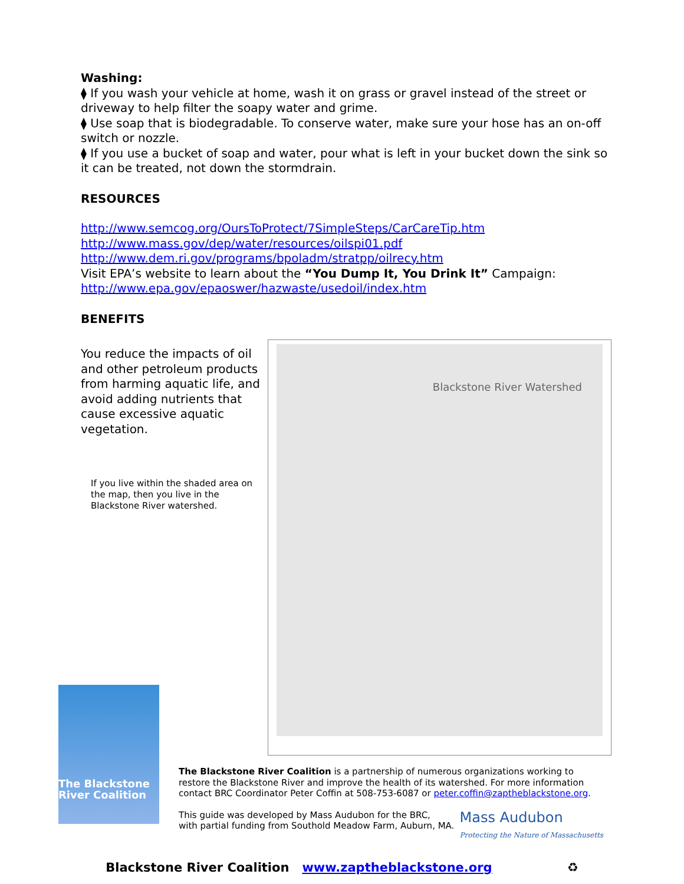Washing:
⧫ If you wash your vehicle at home, wash it on grass or gravel instead of the street or driveway to help filter the soapy water and grime.
⧫ Use soap that is biodegradable. To conserve water, make sure your hose has an on-off switch or nozzle.
⧫ If you use a bucket of soap and water, pour what is left in your bucket down the sink so it can be treated, not down the stormdrain.
RESOURCES
http://www.semcog.org/OursToProtect/7SimpleSteps/CarCareTip.htm
http://www.mass.gov/dep/water/resources/oilspi01.pdf
http://www.dem.ri.gov/programs/bpoladm/stratpp/oilrecy.htm
Visit EPA’s website to learn about the “You Dump It, You Drink It” Campaign:
http://www.epa.gov/epaoswer/hazwaste/usedoil/index.htm
BENEFITS
You reduce the impacts of oil and other petroleum products from harming aquatic life, and avoid adding nutrients that cause excessive aquatic vegetation.
If you live within the shaded area on the map, then you live in the Blackstone River watershed.
Blackstone River Watershed
The Blackstone
River Coalition
The Blackstone River Coalition is a partnership of numerous organizations working to restore the Blackstone River and improve the health of its watershed. For more information contact BRC Coordinator Peter Coffin at 508-753-6087 or peter.coffin@zaptheblackstone.org.
This guide was developed by Mass Audubon for the BRC,
with partial funding from Southold Meadow Farm, Auburn, MA.
Mass Audubon
Protecting the Nature of Massachusetts
Blackstone River Coalition www.zaptheblackstone.org ♻